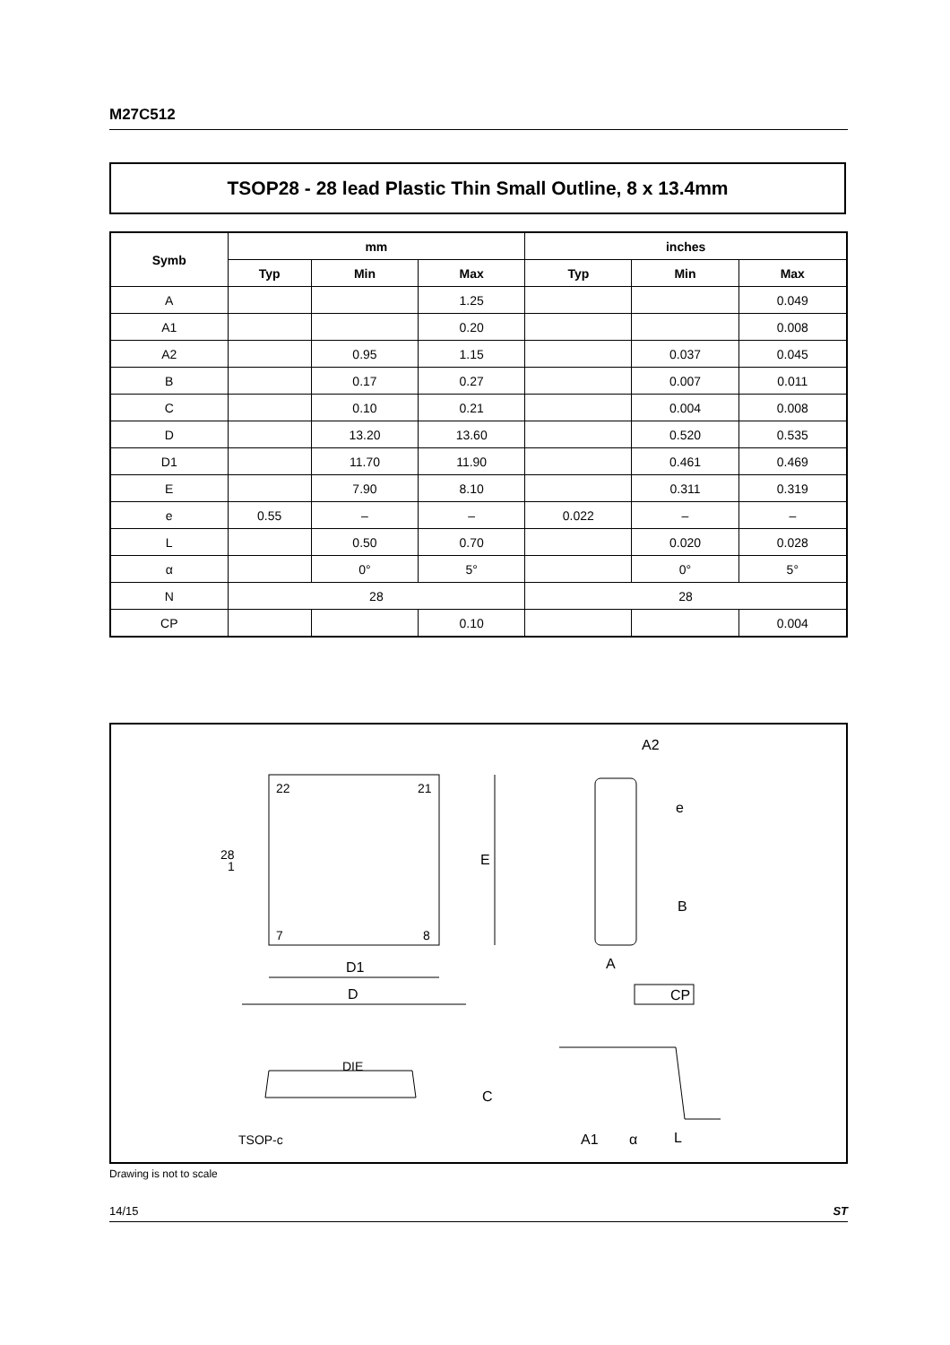M27C512
TSOP28 - 28 lead Plastic Thin Small Outline, 8 x 13.4mm
| Symb | mm | | | inches | | |
| --- | --- | --- | --- | --- | --- | --- |
| | Typ | Min | Max | Typ | Min | Max |
| A | | | 1.25 | | | 0.049 |
| A1 | | | 0.20 | | | 0.008 |
| A2 | | 0.95 | 1.15 | | 0.037 | 0.045 |
| B | | 0.17 | 0.27 | | 0.007 | 0.011 |
| C | | 0.10 | 0.21 | | 0.004 | 0.008 |
| D | | 13.20 | 13.60 | | 0.520 | 0.535 |
| D1 | | 11.70 | 11.90 | | 0.461 | 0.469 |
| E | | 7.90 | 8.10 | | 0.311 | 0.319 |
| e | 0.55 | – | – | 0.022 | – | – |
| L | | 0.50 | 0.70 | | 0.020 | 0.028 |
| α | | 0° | 5° | | 0° | 5° |
| N | 28 | | | 28 | | |
| CP | | | 0.10 | | | 0.004 |
22
21
7
8
28
1
E
D1
D
A2
e
B
A
CP
DIE
C
TSOP-c
A1
α
L
Drawing is not to scale
14/15 ST